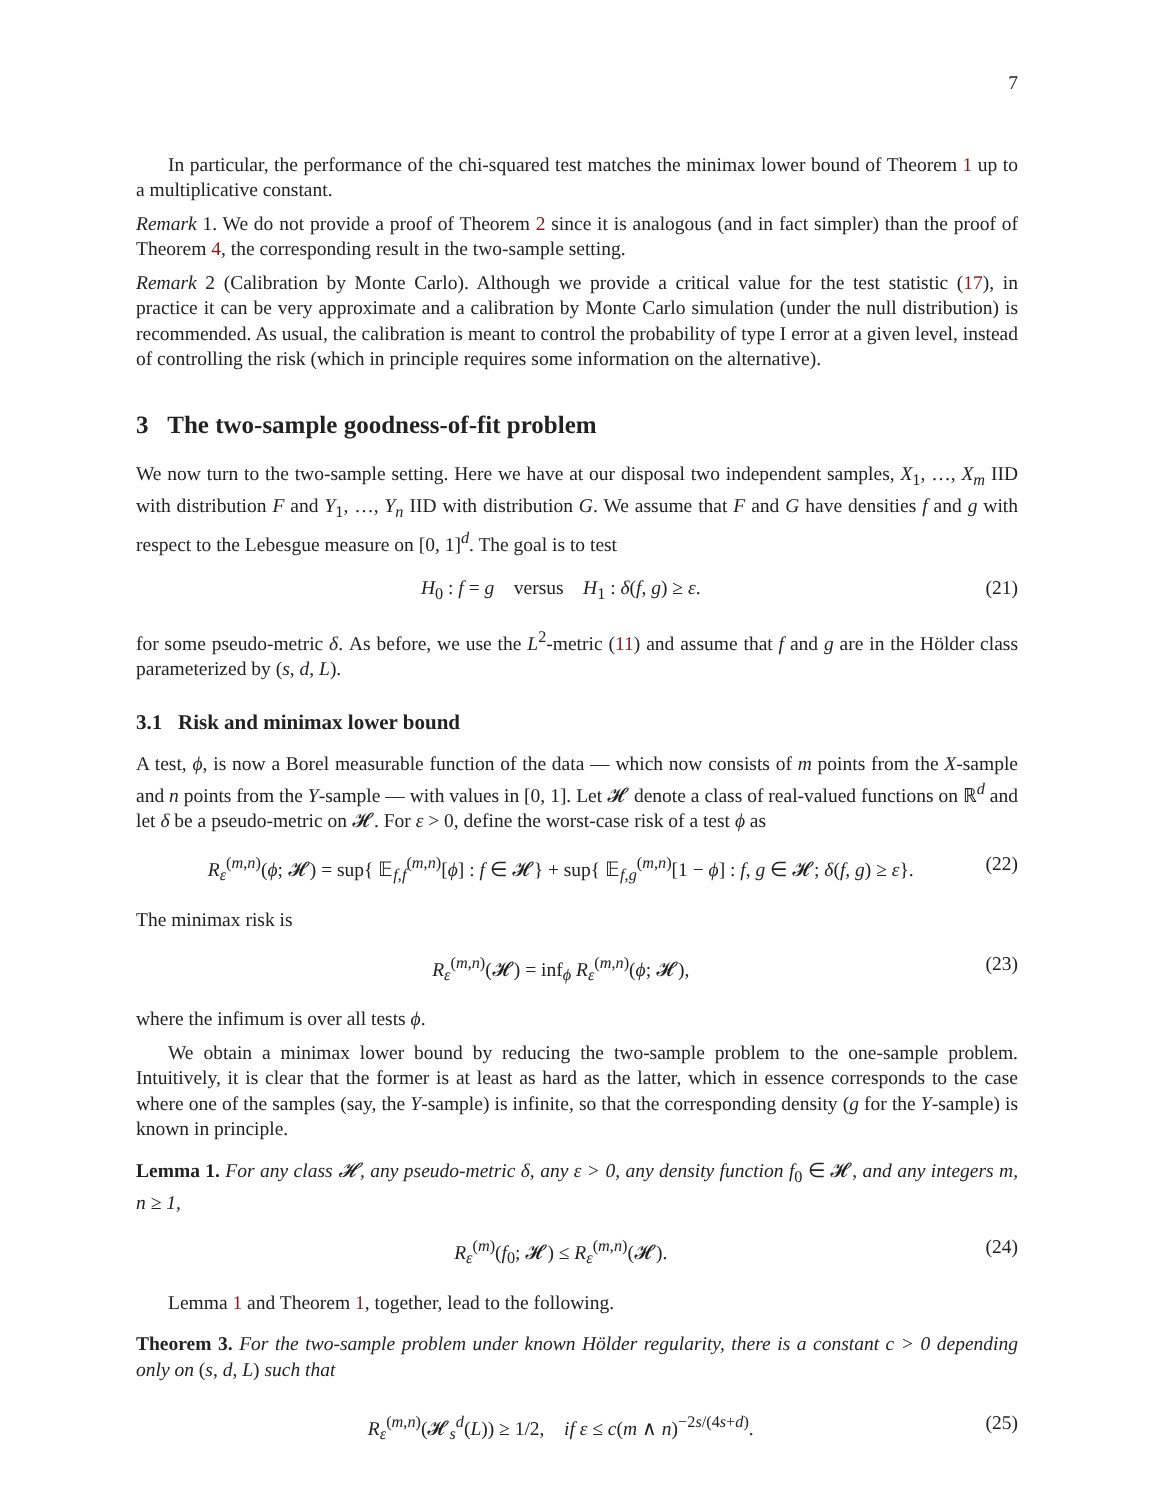7
In particular, the performance of the chi-squared test matches the minimax lower bound of Theorem 1 up to a multiplicative constant.
Remark 1. We do not provide a proof of Theorem 2 since it is analogous (and in fact simpler) than the proof of Theorem 4, the corresponding result in the two-sample setting.
Remark 2 (Calibration by Monte Carlo). Although we provide a critical value for the test statistic (17), in practice it can be very approximate and a calibration by Monte Carlo simulation (under the null distribution) is recommended. As usual, the calibration is meant to control the probability of type I error at a given level, instead of controlling the risk (which in principle requires some information on the alternative).
3 The two-sample goodness-of-fit problem
We now turn to the two-sample setting. Here we have at our disposal two independent samples, X<sub>1</sub>, …, X<sub>m</sub> IID with distribution F and Y<sub>1</sub>, …, Y<sub>n</sub> IID with distribution G. We assume that F and G have densities f and g with respect to the Lebesgue measure on [0, 1]<sup>d</sup>. The goal is to test
H<sub>0</sub> : f = g versus H<sub>1</sub> : δ(f, g) ≥ ε. (21)
for some pseudo-metric δ. As before, we use the L<sup>2</sup>-metric (11) and assume that f and g are in the Hölder class parameterized by (s, d, L).
3.1 Risk and minimax lower bound
A test, ϕ, is now a Borel measurable function of the data — which now consists of m points from the X-sample and n points from the Y-sample — with values in [0, 1]. Let 𝓗 denote a class of real-valued functions on ℝ<sup>d</sup> and let δ be a pseudo-metric on 𝓗. For ε > 0, define the worst-case risk of a test ϕ as
R<sub>ε</sub><sup>(m,n)</sup>(ϕ; 𝓗) = sup{ 𝔼<sub>f,f</sub><sup>(m,n)</sup>[ϕ] : f ∈ 𝓗} + sup{ 𝔼<sub>f,g</sub><sup>(m,n)</sup>[1 − ϕ] : f, g ∈ 𝓗; δ(f, g) ≥ ε}. (22)
The minimax risk is
R<sub>ε</sub><sup>(m,n)</sup>(𝓗) = inf<sub>ϕ</sub> R<sub>ε</sub><sup>(m,n)</sup>(ϕ; 𝓗), (23)
where the infimum is over all tests ϕ.
We obtain a minimax lower bound by reducing the two-sample problem to the one-sample problem. Intuitively, it is clear that the former is at least as hard as the latter, which in essence corresponds to the case where one of the samples (say, the Y-sample) is infinite, so that the corresponding density (g for the Y-sample) is known in principle.
Lemma 1. For any class 𝓗, any pseudo-metric δ, any ε > 0, any density function f<sub>0</sub> ∈ 𝓗, and any integers m, n ≥ 1,
R<sub>ε</sub><sup>(m)</sup>(f<sub>0</sub>; 𝓗) ≤ R<sub>ε</sub><sup>(m,n)</sup>(𝓗). (24)
Lemma 1 and Theorem 1, together, lead to the following.
Theorem 3. For the two-sample problem under known Hölder regularity, there is a constant c > 0 depending only on (s, d, L) such that
R<sub>ε</sub><sup>(m,n)</sup>(𝓗<sub>s</sub><sup>d</sup>(L)) ≥ 1/2, if ε ≤ c(m ∧ n)<sup>−2s/(4s+d)</sup>. (25)